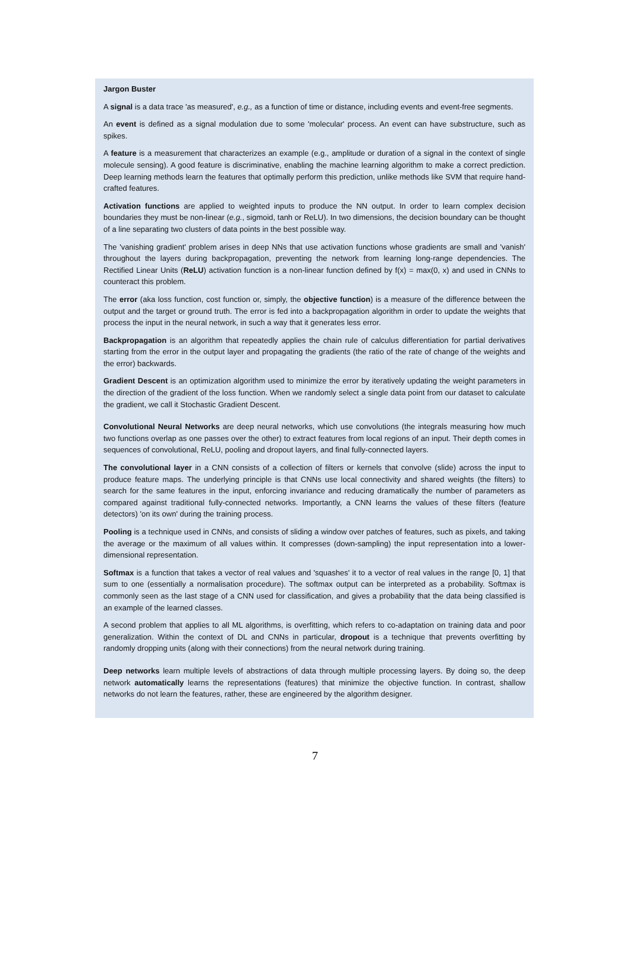Jargon Buster
A signal is a data trace 'as measured', e.g., as a function of time or distance, including events and event-free segments.
An event is defined as a signal modulation due to some 'molecular' process. An event can have substructure, such as spikes.
A feature is a measurement that characterizes an example (e.g., amplitude or duration of a signal in the context of single molecule sensing). A good feature is discriminative, enabling the machine learning algorithm to make a correct prediction. Deep learning methods learn the features that optimally perform this prediction, unlike methods like SVM that require hand-crafted features.
Activation functions are applied to weighted inputs to produce the NN output. In order to learn complex decision boundaries they must be non-linear (e.g., sigmoid, tanh or ReLU). In two dimensions, the decision boundary can be thought of a line separating two clusters of data points in the best possible way.
The 'vanishing gradient' problem arises in deep NNs that use activation functions whose gradients are small and 'vanish' throughout the layers during backpropagation, preventing the network from learning long-range dependencies. The Rectified Linear Units (ReLU) activation function is a non-linear function defined by f(x) = max(0, x) and used in CNNs to counteract this problem.
The error (aka loss function, cost function or, simply, the objective function) is a measure of the difference between the output and the target or ground truth. The error is fed into a backpropagation algorithm in order to update the weights that process the input in the neural network, in such a way that it generates less error.
Backpropagation is an algorithm that repeatedly applies the chain rule of calculus differentiation for partial derivatives starting from the error in the output layer and propagating the gradients (the ratio of the rate of change of the weights and the error) backwards.
Gradient Descent is an optimization algorithm used to minimize the error by iteratively updating the weight parameters in the direction of the gradient of the loss function. When we randomly select a single data point from our dataset to calculate the gradient, we call it Stochastic Gradient Descent.
Convolutional Neural Networks are deep neural networks, which use convolutions (the integrals measuring how much two functions overlap as one passes over the other) to extract features from local regions of an input. Their depth comes in sequences of convolutional, ReLU, pooling and dropout layers, and final fully-connected layers.
The convolutional layer in a CNN consists of a collection of filters or kernels that convolve (slide) across the input to produce feature maps. The underlying principle is that CNNs use local connectivity and shared weights (the filters) to search for the same features in the input, enforcing invariance and reducing dramatically the number of parameters as compared against traditional fully-connected networks. Importantly, a CNN learns the values of these filters (feature detectors) 'on its own' during the training process.
Pooling is a technique used in CNNs, and consists of sliding a window over patches of features, such as pixels, and taking the average or the maximum of all values within. It compresses (down-sampling) the input representation into a lower-dimensional representation.
Softmax is a function that takes a vector of real values and 'squashes' it to a vector of real values in the range [0, 1] that sum to one (essentially a normalisation procedure). The softmax output can be interpreted as a probability. Softmax is commonly seen as the last stage of a CNN used for classification, and gives a probability that the data being classified is an example of the learned classes.
A second problem that applies to all ML algorithms, is overfitting, which refers to co-adaptation on training data and poor generalization. Within the context of DL and CNNs in particular, dropout is a technique that prevents overfitting by randomly dropping units (along with their connections) from the neural network during training.
Deep networks learn multiple levels of abstractions of data through multiple processing layers. By doing so, the deep network automatically learns the representations (features) that minimize the objective function. In contrast, shallow networks do not learn the features, rather, these are engineered by the algorithm designer.
7